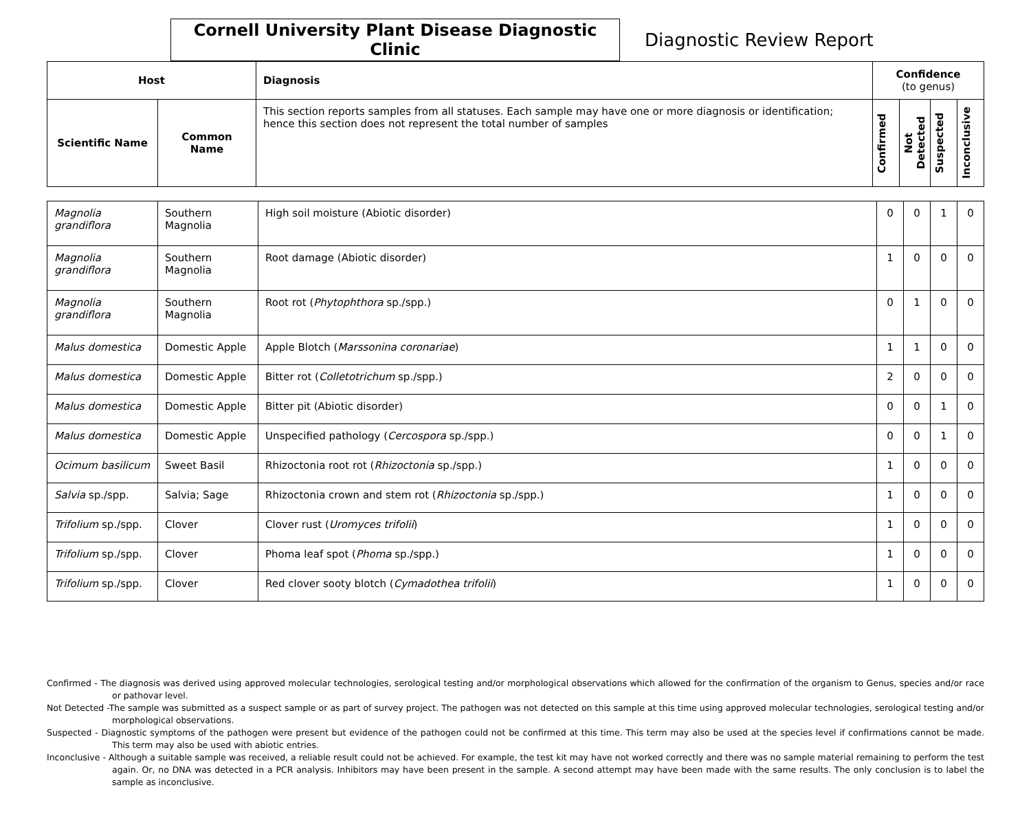Cornell University Plant Disease Diagnostic Clinic
Diagnostic Review Report
| Host | | Diagnosis | Confidence (to genus) | | | |
| --- | --- | --- | --- | --- | --- | --- |
| Scientific Name | Common Name | This section reports samples from all statuses. Each sample may have one or more diagnosis or identification; hence this section does not represent the total number of samples | Confirmed | Not Detected | Suspected | Inconclusive |
| Magnolia grandiflora | Southern Magnolia | High soil moisture (Abiotic disorder) | 0 | 0 | 1 | 0 |
| Magnolia grandiflora | Southern Magnolia | Root damage (Abiotic disorder) | 1 | 0 | 0 | 0 |
| Magnolia grandiflora | Southern Magnolia | Root rot ( Phytophthora sp./spp.) | 0 | 1 | 0 | 0 |
| Malus domestica | Domestic Apple | Apple Blotch ( Marssonina coronariae ) | 1 | 1 | 0 | 0 |
| Malus domestica | Domestic Apple | Bitter rot ( Colletotrichum sp./spp.) | 2 | 0 | 0 | 0 |
| Malus domestica | Domestic Apple | Bitter pit (Abiotic disorder) | 0 | 0 | 1 | 0 |
| Malus domestica | Domestic Apple | Unspecified pathology ( Cercospora sp./spp.) | 0 | 0 | 1 | 0 |
| Ocimum basilicum | Sweet Basil | Rhizoctonia root rot ( Rhizoctonia sp./spp.) | 1 | 0 | 0 | 0 |
| Salvia sp./spp. | Salvia; Sage | Rhizoctonia crown and stem rot ( Rhizoctonia sp./spp.) | 1 | 0 | 0 | 0 |
| Trifolium sp./spp. | Clover | Clover rust ( Uromyces trifolii ) | 1 | 0 | 0 | 0 |
| Trifolium sp./spp. | Clover | Phoma leaf spot ( Phoma sp./spp.) | 1 | 0 | 0 | 0 |
| Trifolium sp./spp. | Clover | Red clover sooty blotch ( Cymadothea trifolii ) | 1 | 0 | 0 | 0 |
Confirmed - The diagnosis was derived using approved molecular technologies, serological testing and/or morphological observations which allowed for the confirmation of the organism to Genus, species and/or race or pathovar level.
Not Detected -The sample was submitted as a suspect sample or as part of survey project. The pathogen was not detected on this sample at this time using approved molecular technologies, serological testing and/or morphological observations.
Suspected - Diagnostic symptoms of the pathogen were present but evidence of the pathogen could not be confirmed at this time. This term may also be used at the species level if confirmations cannot be made. This term may also be used with abiotic entries.
Inconclusive - Although a suitable sample was received, a reliable result could not be achieved. For example, the test kit may have not worked correctly and there was no sample material remaining to perform the test again. Or, no DNA was detected in a PCR analysis. Inhibitors may have been present in the sample. A second attempt may have been made with the same results. The only conclusion is to label the sample as inconclusive.